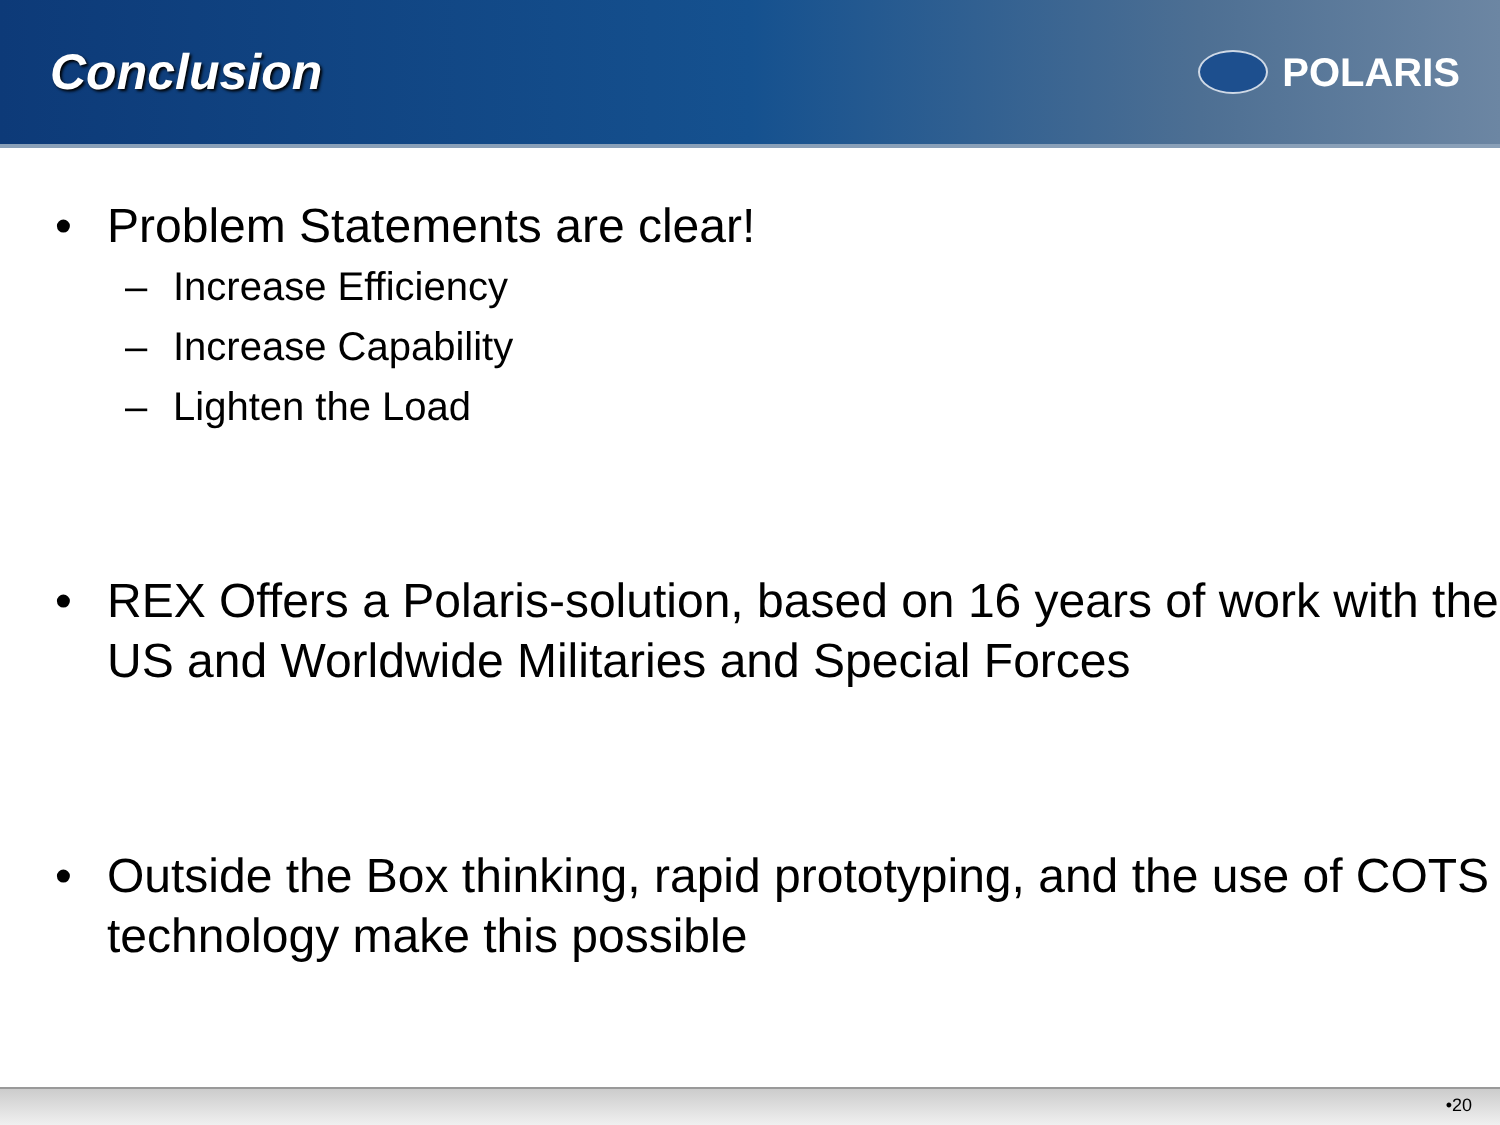Conclusion
POLARIS
• Problem Statements are clear!
– Increase Efficiency
– Increase Capability
– Lighten the Load
• REX Offers a Polaris-solution, based on 16 years of work with the US and Worldwide Militaries and Special Forces
• Outside the Box thinking, rapid prototyping, and the use of COTS technology make this possible
•20